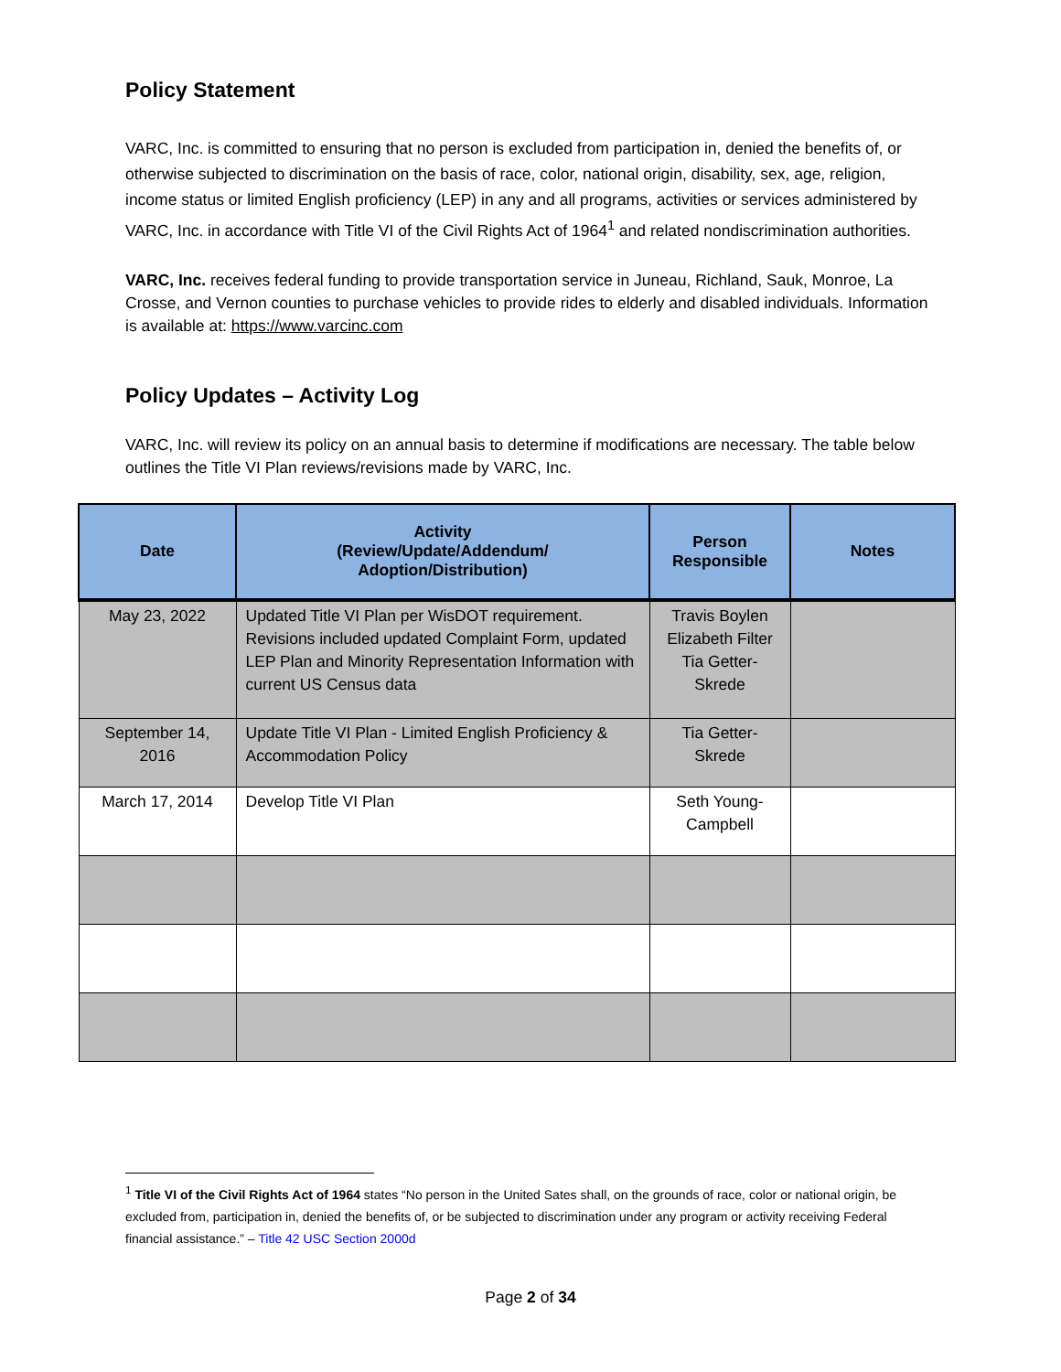Policy Statement
VARC, Inc. is committed to ensuring that no person is excluded from participation in, denied the benefits of, or otherwise subjected to discrimination on the basis of race, color, national origin, disability, sex, age, religion, income status or limited English proficiency (LEP) in any and all programs, activities or services administered by VARC, Inc. in accordance with Title VI of the Civil Rights Act of 1964<sup>1</sup> and related nondiscrimination authorities.
VARC, Inc. receives federal funding to provide transportation service in Juneau, Richland, Sauk, Monroe, La Crosse, and Vernon counties to purchase vehicles to provide rides to elderly and disabled individuals. Information is available at: https://www.varcinc.com
Policy Updates – Activity Log
VARC, Inc. will review its policy on an annual basis to determine if modifications are necessary. The table below outlines the Title VI Plan reviews/revisions made by VARC, Inc.
| Date | Activity (Review/Update/Addendum/ Adoption/Distribution) | Person Responsible | Notes |
| --- | --- | --- | --- |
| May 23, 2022 | Updated Title VI Plan per WisDOT requirement. Revisions included updated Complaint Form, updated LEP Plan and Minority Representation Information with current US Census data | Travis Boylen Elizabeth Filter Tia Getter-Skrede | |
| September 14, 2016 | Update Title VI Plan - Limited English Proficiency & Accommodation Policy | Tia Getter-Skrede | |
| March 17, 2014 | Develop Title VI Plan | Seth Young-Campbell | |
<sup>1</sup> Title VI of the Civil Rights Act of 1964 states “No person in the United Sates shall, on the grounds of race, color or national origin, be excluded from, participation in, denied the benefits of, or be subjected to discrimination under any program or activity receiving Federal financial assistance.” – Title 42 USC Section 2000d
Page 2 of 34